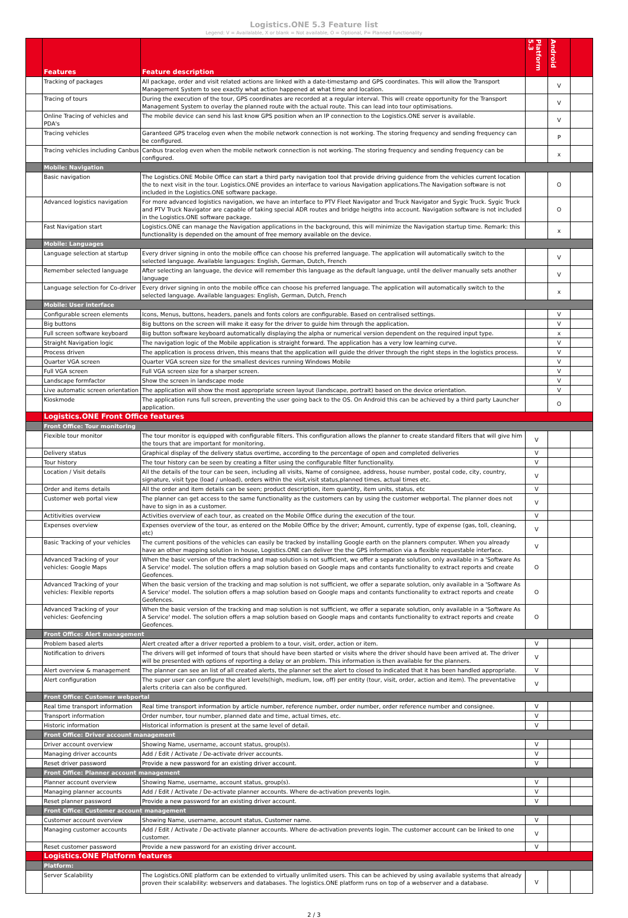Logistics.ONE 5.3 Feature list
Legend: V = Availalable, X or blank = Not available, O = Optional, P= Planned functionality
| | Features | Feature description | Platform 5.3 | Android | |
| --- | --- | --- | --- | --- | --- |
| | Tracking of packages | All package, order and visit related actions are linked with a date-timestamp and GPS coordinates. This will allow the Transport Management System to see exactly what action happened at what time and location. | | V | |
| | Tracing of tours | During the execution of the tour, GPS coordinates are recorded at a regular interval. This will create opportunity for the Transport Management System to overlay the planned route with the actual route. This can lead into tour optimisations. | | V | |
| | Online Tracing of vehicles and PDA's | The mobile device can send his last know GPS position when an IP connection to the Logistics.ONE server is available. | | V | |
| | Tracing vehicles | Garanteed GPS tracelog even when the mobile network connection is not working. The storing frequency and sending frequency can be configured. | | P | |
| | Tracing vehicles including Canbus | Canbus tracelog even when the mobile network connection is not working. The storing frequency and sending frequency can be configured. | | x | |
| | Mobile: Navigation | | | | |
| | Basic navigation | The Logistics.ONE Mobile Office can start a third party navigation tool that provide driving guidence from the vehicles current location the to next visit in the tour. Logistics.ONE provides an interface to various Navigation applications.The Navigation software is not included in the Logistics.ONE software package. | | O | |
| | Advanced logistics navigation | For more advanced logistics navigation, we have an interface to PTV Fleet Navigator and Truck Navigator and Sygic Truck. Sygic Truck and PTV Truck Navigator are capable of taking special ADR routes and bridge heigths into account. Navigation software is not included in the Logistics.ONE software package. | | O | |
| | Fast Navigation start | Logistics.ONE can manage the Navigation applications in the background, this will minimize the Navigation startup time. Remark: this functionality is depended on the amount of free memory available on the device. | | x | |
| | Mobile: Languages | | | | |
| | Language selection at startup | Every driver signing in onto the mobile office can choose his preferred language. The application will automatically switch to the selected language. Available languages: English, German, Dutch, French | | V | |
| | Remember selected language | After selecting an language, the device will remember this language as the default language, until the deliver manually sets another language | | V | |
| | Language selection for Co-driver | Every driver signing in onto the mobile office can choose his preferred language. The application will automatically switch to the selected language. Available languages: English, German, Dutch, French | | x | |
| | Mobile: User interface | | | | |
| | Configurable screen elements | Icons, Menus, buttons, headers, panels and fonts colors are configurable. Based on centralised settings. | | V | |
| | Big buttons | Big buttons on the screen will make it easy for the driver to guide him through the application. | | V | |
| | Full screen software keyboard | Big button software keyboard automatically displaying the alpha or numerical version dependent on the required input type. | | x | |
| | Straight Navigation logic | The navigation logic of the Mobile application is straight forward. The application has a very low learning curve. | | V | |
| | Process driven | The application is process driven, this means that the application will guide the driver through the right steps in the logistics process. | | V | |
| | Quarter VGA screen | Quarter VGA screen size for the smallest devices running Windows Mobile | | V | |
| | Full VGA screen | Full VGA screen size for a sharper screen. | | V | |
| | Landscape formfactor | Show the screen in landscape mode | | V | |
| | Live automatic screen orientation | The application will show the most appropriate screen layout (landscape, portrait) based on the device orientation. | | V | |
| | Kioskmode | The application runs full screen, preventing the user going back to the OS. On Android this can be achieved by a third party Launcher application. | | O | |
| | Logistics.ONE Front Office features | | | | |
| | Front Office: Tour monitoring | | | | |
| | Flexible tour monitor | The tour monitor is equipped with configurable filters. This configuration allows the planner to create standard filters that will give him the tours that are important for monitoring. | V | | |
| | Delivery status | Graphical display of the delivery status overtime, according to the percentage of open and completed deliveries | V | | |
| | Tour history | The tour history can be seen by creating a filter using the configurable filter functionality. | V | | |
| | Location / Visit details | All the details of the tour can be seen, including all visits, Name of consignee, address, house number, postal code, city, country, signature, visit type (load / unload), orders within the visit,visit status,planned times, actual times etc. | V | | |
| | Order and items details | All the order and item details can be seen; product description, item quantity, item units, status, etc | V | | |
| | Customer web portal view | The planner can get access to the same functionality as the customers can by using the customer webportal. The planner does not have to sign in as a customer. | V | | |
| | Actitivities overview | Activities overview of each tour, as created on the Mobile Office during the execution of the tour. | V | | |
| | Expenses overview | Expenses overview of the tour, as entered on the Mobile Office by the driver; Amount, currently, type of expense (gas, toll, cleaning, etc) | V | | |
| | Basic Tracking of your vehicles | The current positions of the vehicles can easily be tracked by installing Google earth on the planners computer. When you already have an other mapping solution in house, Logistics.ONE can deliver the the GPS information via a flexible requestable interface. | V | | |
| | Advanced Tracking of your vehicles: Google Maps | When the basic version of the tracking and map solution is not sufficient, we offer a separate solution, only available in a 'Software As A Service' model. The solution offers a map solution based on Google maps and contants functionality to extract reports and create Geofences. | O | | |
| | Advanced Tracking of your vehicles: Flexible reports | When the basic version of the tracking and map solution is not sufficient, we offer a separate solution, only available in a 'Software As A Service' model. The solution offers a map solution based on Google maps and contants functionality to extract reports and create Geofences. | O | | |
| | Advanced Tracking of your vehicles: Geofencing | When the basic version of the tracking and map solution is not sufficient, we offer a separate solution, only available in a 'Software As A Service' model. The solution offers a map solution based on Google maps and contants functionality to extract reports and create Geofences. | O | | |
| | Front Office: Alert management | | | | |
| | Problem based alerts | Alert created after a driver reported a problem to a tour, visit, order, action or item. | V | | |
| | Notification to drivers | The drivers will get informed of tours that should have been started or visits where the driver should have been arrived at. The driver will be presented with options of reporting a delay or an problem. This information is then available for the planners. | V | | |
| | Alert overview & management | The planner can see an list of all created alerts, the planner set the alert to closed to indicated that it has been handled appropriate. | V | | |
| | Alert configuration | The super user can configure the alert levels(high, medium, low, off) per entity (tour, visit, order, action and item). The preventative alerts criteria can also be configured. | V | | |
| | Front Office: Customer webportal | | | | |
| | Real time transport information | Real time transport information by article number, reference number, order number, order reference number and consignee. | V | | |
| | Transport information | Order number, tour number, planned date and time, actual times, etc. | V | | |
| | Historic information | Historical information is present at the same level of detail. | V | | |
| | Front Office: Driver account management | | | | |
| | Driver account overview | Showing Name, username, account status, group(s). | V | | |
| | Managing driver accounts | Add / Edit / Activate / De-activate driver accounts. | V | | |
| | Reset driver password | Provide a new password for an existing driver account. | V | | |
| | Front Office: Planner account management | | | | |
| | Planner account overview | Showing Name, username, account status, group(s). | V | | |
| | Managing planner accounts | Add / Edit / Activate / De-activate planner accounts. Where de-activation prevents login. | V | | |
| | Reset planner password | Provide a new password for an existing driver account. | V | | |
| | Front Office: Customer account management | | | | |
| | Customer account overview | Showing Name, username, account status, Customer name. | V | | |
| | Managing customer accounts | Add / Edit / Activate / De-activate planner accounts. Where de-activation prevents login. The customer account can be linked to one customer. | V | | |
| | Reset customer password | Provide a new password for an existing driver account. | V | | |
| | Logistics.ONE Platform features | | | | |
| | Platform: | | | | |
| | Server Scalability | The Logistics.ONE platform can be extended to virtually unlimited users. This can be achieved by using available systems that already proven their scalability: webservers and databases. The logistics.ONE platform runs on top of a webserver and a database. | V | | |
2 / 3